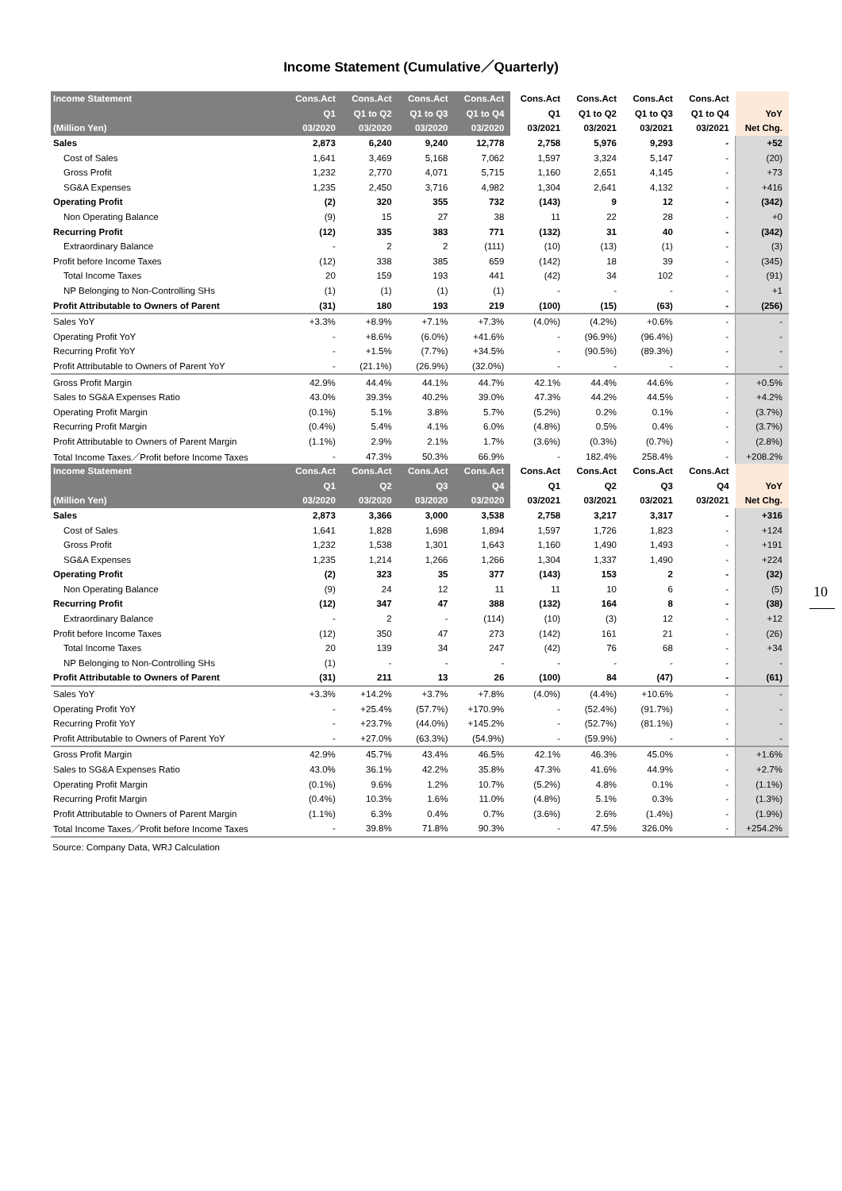Income Statement (Cumulative／Quarterly)
| Income Statement | Cons.Act | Cons.Act | Cons.Act | Cons.Act | Cons.Act | Cons.Act | Cons.Act | Cons.Act | |
| --- | --- | --- | --- | --- | --- | --- | --- | --- | --- |
| | Q1 | Q1 to Q2 | Q1 to Q3 | Q1 to Q4 | Q1 | Q1 to Q2 | Q1 to Q3 | Q1 to Q4 | YoY |
| (Million Yen) | 03/2020 | 03/2020 | 03/2020 | 03/2020 | 03/2021 | 03/2021 | 03/2021 | 03/2021 | Net Chg. |
| Sales | 2,873 | 6,240 | 9,240 | 12,778 | 2,758 | 5,976 | 9,293 | - | +52 |
| Cost of Sales | 1,641 | 3,469 | 5,168 | 7,062 | 1,597 | 3,324 | 5,147 | - | (20) |
| Gross Profit | 1,232 | 2,770 | 4,071 | 5,715 | 1,160 | 2,651 | 4,145 | - | +73 |
| SG&A Expenses | 1,235 | 2,450 | 3,716 | 4,982 | 1,304 | 2,641 | 4,132 | - | +416 |
| Operating Profit | (2) | 320 | 355 | 732 | (143) | 9 | 12 | - | (342) |
| Non Operating Balance | (9) | 15 | 27 | 38 | 11 | 22 | 28 | - | +0 |
| Recurring Profit | (12) | 335 | 383 | 771 | (132) | 31 | 40 | - | (342) |
| Extraordinary Balance | - | 2 | 2 | (111) | (10) | (13) | (1) | - | (3) |
| Profit before Income Taxes | (12) | 338 | 385 | 659 | (142) | 18 | 39 | - | (345) |
| Total Income Taxes | 20 | 159 | 193 | 441 | (42) | 34 | 102 | - | (91) |
| NP Belonging to Non-Controlling SHs | (1) | (1) | (1) | (1) | - | - | - | - | +1 |
| Profit Attributable to Owners of Parent | (31) | 180 | 193 | 219 | (100) | (15) | (63) | - | (256) |
| Sales YoY | +3.3% | +8.9% | +7.1% | +7.3% | (4.0%) | (4.2%) | +0.6% | - | - |
| Operating Profit YoY | - | +8.6% | (6.0%) | +41.6% | - | (96.9%) | (96.4%) | - | - |
| Recurring Profit YoY | - | +1.5% | (7.7%) | +34.5% | - | (90.5%) | (89.3%) | - | - |
| Profit Attributable to Owners of Parent YoY | - | (21.1%) | (26.9%) | (32.0%) | - | - | - | - | - |
| Gross Profit Margin | 42.9% | 44.4% | 44.1% | 44.7% | 42.1% | 44.4% | 44.6% | - | +0.5% |
| Sales to SG&A Expenses Ratio | 43.0% | 39.3% | 40.2% | 39.0% | 47.3% | 44.2% | 44.5% | - | +4.2% |
| Operating Profit Margin | (0.1%) | 5.1% | 3.8% | 5.7% | (5.2%) | 0.2% | 0.1% | - | (3.7%) |
| Recurring Profit Margin | (0.4%) | 5.4% | 4.1% | 6.0% | (4.8%) | 0.5% | 0.4% | - | (3.7%) |
| Profit Attributable to Owners of Parent Margin | (1.1%) | 2.9% | 2.1% | 1.7% | (3.6%) | (0.3%) | (0.7%) | - | (2.8%) |
| Total Income Taxes／Profit before Income Taxes | - | 47.3% | 50.3% | 66.9% | - | 182.4% | 258.4% | - | +208.2% |
| Income Statement | Cons.Act | Cons.Act | Cons.Act | Cons.Act | Cons.Act | Cons.Act | Cons.Act | Cons.Act | |
| | Q1 | Q2 | Q3 | Q4 | Q1 | Q2 | Q3 | Q4 | YoY |
| (Million Yen) | 03/2020 | 03/2020 | 03/2020 | 03/2020 | 03/2021 | 03/2021 | 03/2021 | 03/2021 | Net Chg. |
| Sales | 2,873 | 3,366 | 3,000 | 3,538 | 2,758 | 3,217 | 3,317 | - | +316 |
| Cost of Sales | 1,641 | 1,828 | 1,698 | 1,894 | 1,597 | 1,726 | 1,823 | - | +124 |
| Gross Profit | 1,232 | 1,538 | 1,301 | 1,643 | 1,160 | 1,490 | 1,493 | - | +191 |
| SG&A Expenses | 1,235 | 1,214 | 1,266 | 1,266 | 1,304 | 1,337 | 1,490 | - | +224 |
| Operating Profit | (2) | 323 | 35 | 377 | (143) | 153 | 2 | - | (32) |
| Non Operating Balance | (9) | 24 | 12 | 11 | 11 | 10 | 6 | - | (5) |
| Recurring Profit | (12) | 347 | 47 | 388 | (132) | 164 | 8 | - | (38) |
| Extraordinary Balance | - | 2 | - | (114) | (10) | (3) | 12 | - | +12 |
| Profit before Income Taxes | (12) | 350 | 47 | 273 | (142) | 161 | 21 | - | (26) |
| Total Income Taxes | 20 | 139 | 34 | 247 | (42) | 76 | 68 | - | +34 |
| NP Belonging to Non-Controlling SHs | (1) | - | - | - | - | - | - | - | - |
| Profit Attributable to Owners of Parent | (31) | 211 | 13 | 26 | (100) | 84 | (47) | - | (61) |
| Sales YoY | +3.3% | +14.2% | +3.7% | +7.8% | (4.0%) | (4.4%) | +10.6% | - | - |
| Operating Profit YoY | - | +25.4% | (57.7%) | +170.9% | - | (52.4%) | (91.7%) | - | - |
| Recurring Profit YoY | - | +23.7% | (44.0%) | +145.2% | - | (52.7%) | (81.1%) | - | - |
| Profit Attributable to Owners of Parent YoY | - | +27.0% | (63.3%) | (54.9%) | - | (59.9%) | - | - | - |
| Gross Profit Margin | 42.9% | 45.7% | 43.4% | 46.5% | 42.1% | 46.3% | 45.0% | - | +1.6% |
| Sales to SG&A Expenses Ratio | 43.0% | 36.1% | 42.2% | 35.8% | 47.3% | 41.6% | 44.9% | - | +2.7% |
| Operating Profit Margin | (0.1%) | 9.6% | 1.2% | 10.7% | (5.2%) | 4.8% | 0.1% | - | (1.1%) |
| Recurring Profit Margin | (0.4%) | 10.3% | 1.6% | 11.0% | (4.8%) | 5.1% | 0.3% | - | (1.3%) |
| Profit Attributable to Owners of Parent Margin | (1.1%) | 6.3% | 0.4% | 0.7% | (3.6%) | 2.6% | (1.4%) | - | (1.9%) |
| Total Income Taxes／Profit before Income Taxes | - | 39.8% | 71.8% | 90.3% | - | 47.5% | 326.0% | - | +254.2% |
Source: Company Data, WRJ Calculation
10